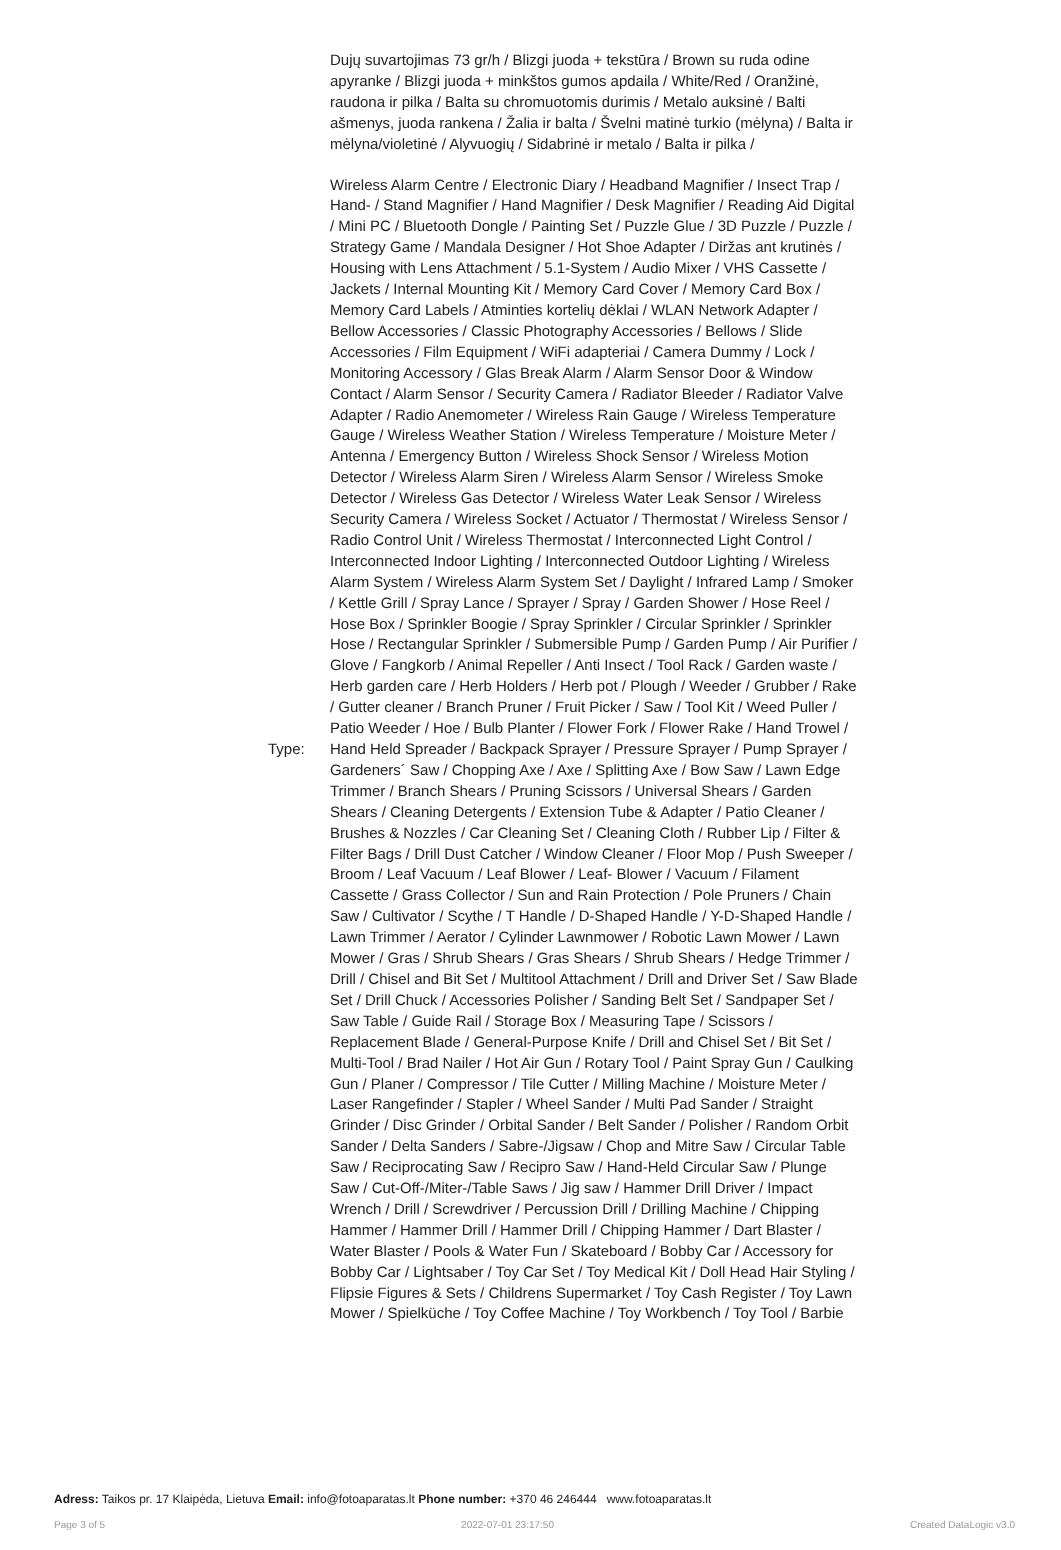| | Dujų suvartojimas 73 gr/h / Blizgi juoda + tekstūra / Brown su ruda odine apyranke / Blizgi juoda + minkštos gumos apdaila / White/Red / Oranžinė, raudona ir pilka / Balta su chromuotomis durimis / Metalo auksinė / Balti ašmenys, juoda rankena / Žalia ir balta / Švelni matinė turkio (mėlyna) / Balta ir mėlyna/violetinė / Alyvuogių / Sidabrinė ir metalo / Balta ir pilka / |
| Type: | Wireless Alarm Centre / Electronic Diary / Headband Magnifier / Insect Trap / Hand- / Stand Magnifier / Hand Magnifier / Desk Magnifier / Reading Aid Digital / Mini PC / Bluetooth Dongle / Painting Set / Puzzle Glue / 3D Puzzle / Puzzle / Strategy Game / Mandala Designer / Hot Shoe Adapter / Diržas ant krutinės / Housing with Lens Attachment / 5.1-System / Audio Mixer / VHS Cassette / Jackets / Internal Mounting Kit / Memory Card Cover / Memory Card Box / Memory Card Labels / Atminties kortelių dėklai / WLAN Network Adapter / Bellow Accessories / Classic Photography Accessories / Bellows / Slide Accessories / Film Equipment / WiFi adapteriai / Camera Dummy / Lock / Monitoring Accessory / Glas Break Alarm / Alarm Sensor Door & Window Contact / Alarm Sensor / Security Camera / Radiator Bleeder / Radiator Valve Adapter / Radio Anemometer / Wireless Rain Gauge / Wireless Temperature Gauge / Wireless Weather Station / Wireless Temperature / Moisture Meter / Antenna / Emergency Button / Wireless Shock Sensor / Wireless Motion Detector / Wireless Alarm Siren / Wireless Alarm Sensor / Wireless Smoke Detector / Wireless Gas Detector / Wireless Water Leak Sensor / Wireless Security Camera / Wireless Socket / Actuator / Thermostat / Wireless Sensor / Radio Control Unit / Wireless Thermostat / Interconnected Light Control / Interconnected Indoor Lighting / Interconnected Outdoor Lighting / Wireless Alarm System / Wireless Alarm System Set / Daylight / Infrared Lamp / Smoker / Kettle Grill / Spray Lance / Sprayer / Spray / Garden Shower / Hose Reel / Hose Box / Sprinkler Boogie / Spray Sprinkler / Circular Sprinkler / Sprinkler Hose / Rectangular Sprinkler / Submersible Pump / Garden Pump / Air Purifier / Glove / Fangkorb / Animal Repeller / Anti Insect / Tool Rack / Garden waste / Herb garden care / Herb Holders / Herb pot / Plough / Weeder / Grubber / Rake / Gutter cleaner / Branch Pruner / Fruit Picker / Saw / Tool Kit / Weed Puller / Patio Weeder / Hoe / Bulb Planter / Flower Fork / Flower Rake / Hand Trowel / Hand Held Spreader / Backpack Sprayer / Pressure Sprayer / Pump Sprayer / Gardeners´ Saw / Chopping Axe / Axe / Splitting Axe / Bow Saw / Lawn Edge Trimmer / Branch Shears / Pruning Scissors / Universal Shears / Garden Shears / Cleaning Detergents / Extension Tube & Adapter / Patio Cleaner / Brushes & Nozzles / Car Cleaning Set / Cleaning Cloth / Rubber Lip / Filter & Filter Bags / Drill Dust Catcher / Window Cleaner / Floor Mop / Push Sweeper / Broom / Leaf Vacuum / Leaf Blower / Leaf- Blower / Vacuum / Filament Cassette / Grass Collector / Sun and Rain Protection / Pole Pruners / Chain Saw / Cultivator / Scythe / T Handle / D-Shaped Handle / Y-D-Shaped Handle / Lawn Trimmer / Aerator / Cylinder Lawnmower / Robotic Lawn Mower / Lawn Mower / Gras / Shrub Shears / Gras Shears / Shrub Shears / Hedge Trimmer / Drill / Chisel and Bit Set / Multitool Attachment / Drill and Driver Set / Saw Blade Set / Drill Chuck / Accessories Polisher / Sanding Belt Set / Sandpaper Set / Saw Table / Guide Rail / Storage Box / Measuring Tape / Scissors / Replacement Blade / General-Purpose Knife / Drill and Chisel Set / Bit Set / Multi-Tool / Brad Nailer / Hot Air Gun / Rotary Tool / Paint Spray Gun / Caulking Gun / Planer / Compressor / Tile Cutter / Milling Machine / Moisture Meter / Laser Rangefinder / Stapler / Wheel Sander / Multi Pad Sander / Straight Grinder / Disc Grinder / Orbital Sander / Belt Sander / Polisher / Random Orbit Sander / Delta Sanders / Sabre-/Jigsaw / Chop and Mitre Saw / Circular Table Saw / Reciprocating Saw / Recipro Saw / Hand-Held Circular Saw / Plunge Saw / Cut-Off-/Miter-/Table Saws / Jig saw / Hammer Drill Driver / Impact Wrench / Drill / Screwdriver / Percussion Drill / Drilling Machine / Chipping Hammer / Hammer Drill / Hammer Drill / Chipping Hammer / Dart Blaster / Water Blaster / Pools & Water Fun / Skateboard / Bobby Car / Accessory for Bobby Car / Lightsaber / Toy Car Set / Toy Medical Kit / Doll Head Hair Styling / Flipsie Figures & Sets / Childrens Supermarket / Toy Cash Register / Toy Lawn Mower / Spielküche / Toy Coffee Machine / Toy Workbench / Toy Tool / Barbie |
Adress: Taikos pr. 17 Klaipėda, Lietuva Email: info@fotoaparatas.lt Phone number: +370 46 246444 www.fotoaparatas.lt
Page 3 of 5 2022-07-01 23:17:50 Created DataLogic v3.0